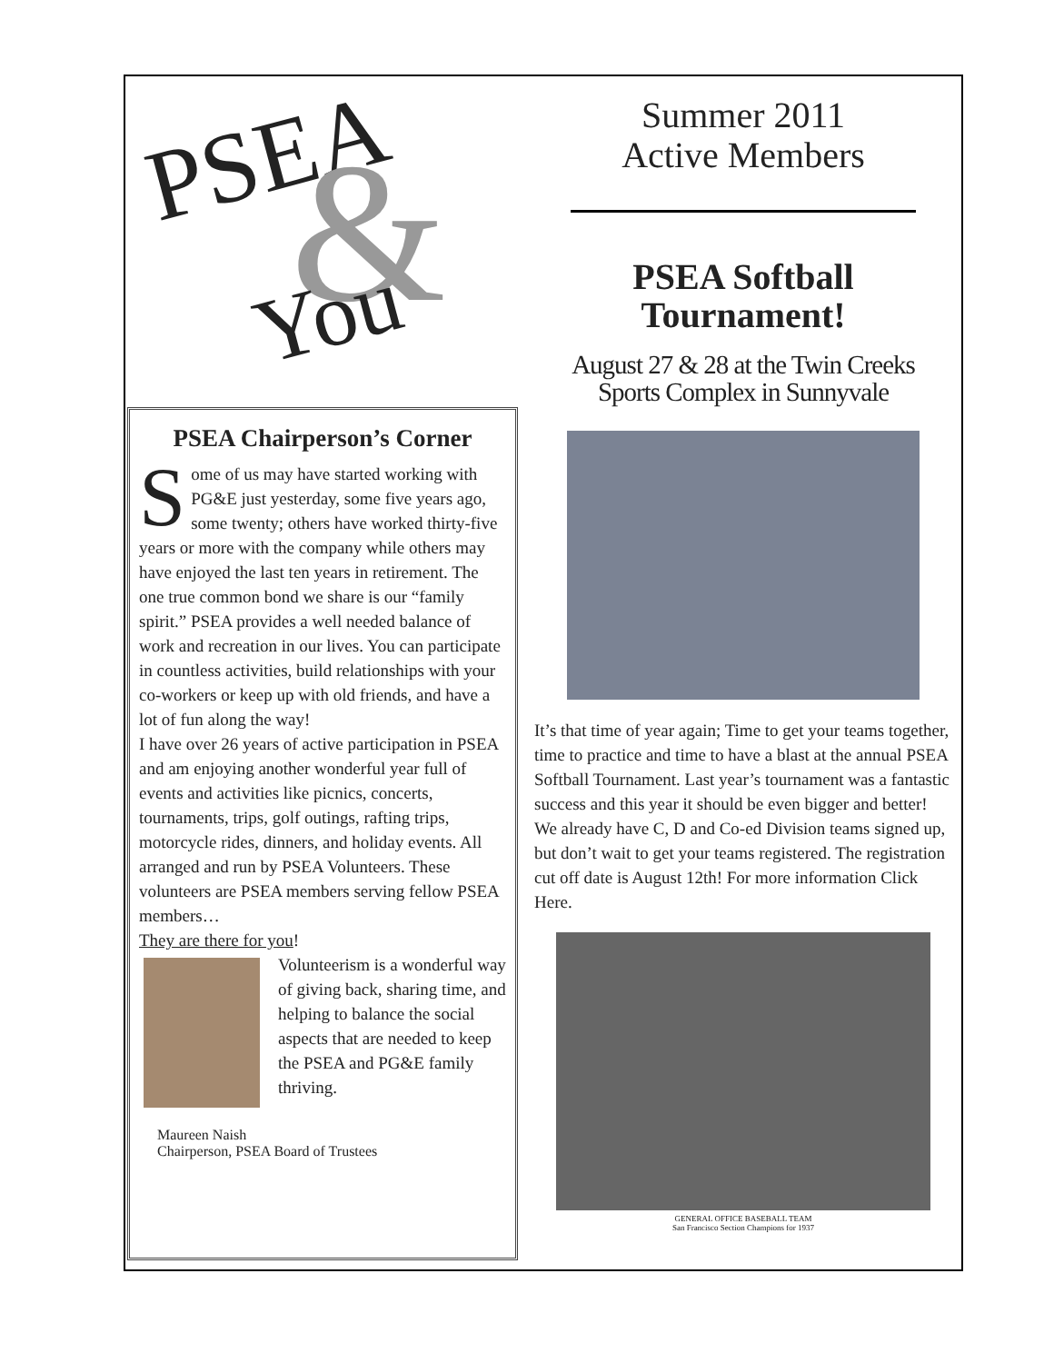PSEA & You
PSEA Chairperson’s Corner
Some of us may have started working with PG&E just yesterday, some five years ago, some twenty; others have worked thirty-five years or more with the company while others may have enjoyed the last ten years in retirement. The one true common bond we share is our “family spirit.” PSEA provides a well needed balance of work and recreation in our lives. You can participate in countless activities, build relationships with your co-workers or keep up with old friends, and have a lot of fun along the way!
I have over 26 years of active participation in PSEA and am enjoying another wonderful year full of events and activities like picnics, concerts, tournaments, trips, golf outings, rafting trips, motorcycle rides, dinners, and holiday events. All arranged and run by PSEA Volunteers. These volunteers are PSEA members serving fellow PSEA members…
They are there for you!
Volunteerism is a wonderful way of giving back, sharing time, and helping to balance the social aspects that are needed to keep the PSEA and PG&E family thriving.
Maureen Naish
Chairperson, PSEA Board of Trustees
Summer 2011
Active Members
PSEA Softball
Tournament!
August 27 & 28 at the Twin Creeks
Sports Complex in Sunnyvale
It’s that time of year again; Time to get your teams together, time to practice and time to have a blast at the annual PSEA Softball Tournament. Last year’s tournament was a fantastic success and this year it should be even bigger and better! We already have C, D and Co-ed Division teams signed up, but don’t wait to get your teams registered. The registration cut off date is August 12th! For more information Click Here.
GENERAL OFFICE BASEBALL TEAM
San Francisco Section Champions for 1937